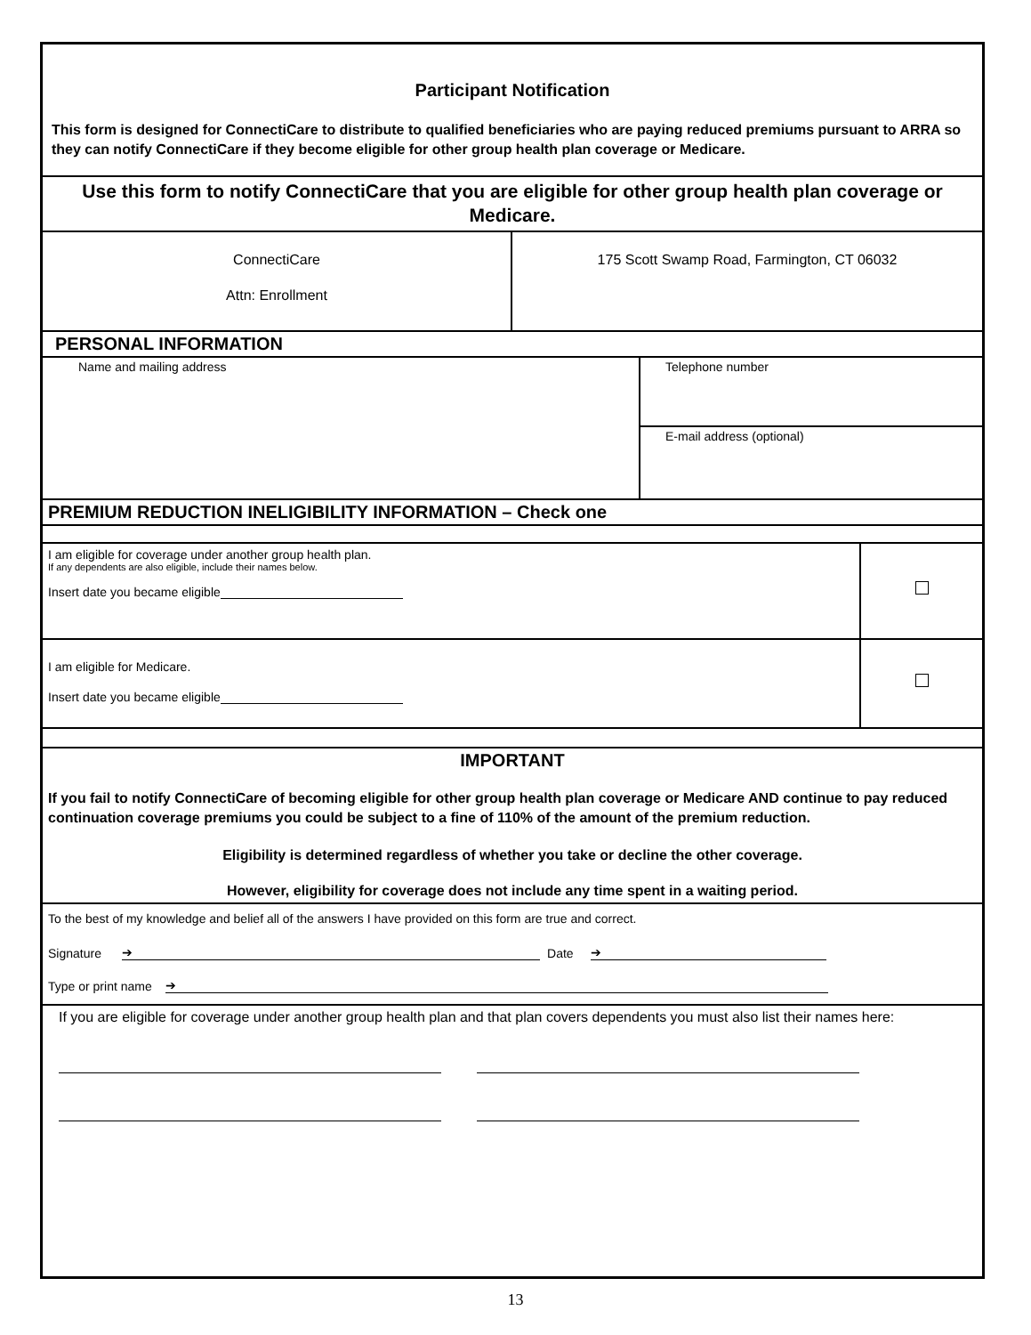Participant Notification
This form is designed for ConnectiCare to distribute to qualified beneficiaries who are paying reduced premiums pursuant to ARRA so they can notify ConnectiCare if they become eligible for other group health plan coverage or Medicare.
Use this form to notify ConnectiCare that you are eligible for other group health plan coverage or Medicare.
ConnectiCare
Attn: Enrollment
175 Scott Swamp Road, Farmington, CT 06032
PERSONAL INFORMATION
Name and mailing address
Telephone number
E-mail address (optional)
PREMIUM REDUCTION INELIGIBILITY INFORMATION – Check one
I am eligible for coverage under another group health plan.
If any dependents are also eligible, include their names below.
Insert date you became eligible
I am eligible for Medicare.
Insert date you became eligible
IMPORTANT
If you fail to notify ConnectiCare of becoming eligible for other group health plan coverage or Medicare AND continue to pay reduced continuation coverage premiums you could be subject to a fine of 110% of the amount of the premium reduction.
Eligibility is determined regardless of whether you take or decline the other coverage.
However, eligibility for coverage does not include any time spent in a waiting period.
To the best of my knowledge and belief all of the answers I have provided on this form are true and correct.
Signature ➔ Date ➔
Type or print name ➔
If you are eligible for coverage under another group health plan and that plan covers dependents you must also list their names here:
13